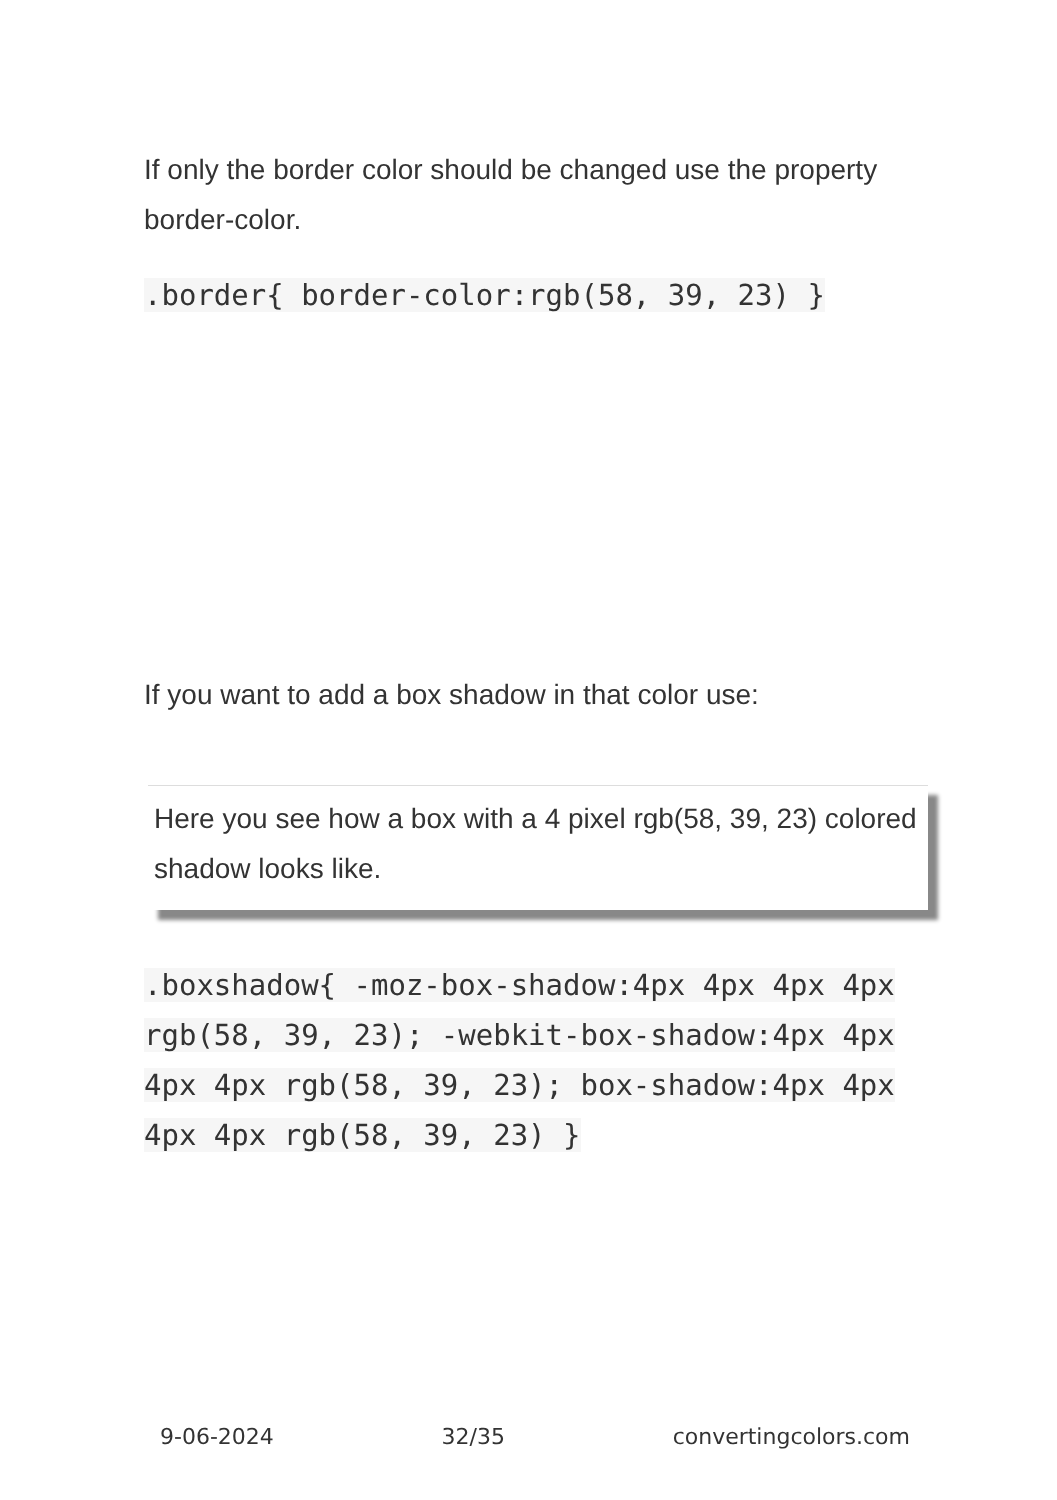If only the border color should be changed use the property border-color.
.border{ border-color:rgb(58, 39, 23) }
If you want to add a box shadow in that color use:
Here you see how a box with a 4 pixel rgb(58, 39, 23) colored shadow looks like.
.boxshadow{ -moz-box-shadow:4px 4px 4px 4px rgb(58, 39, 23); -webkit-box-shadow:4px 4px 4px 4px rgb(58, 39, 23); box-shadow:4px 4px 4px 4px rgb(58, 39, 23) }
9-06-2024 32/35 convertingcolors.com